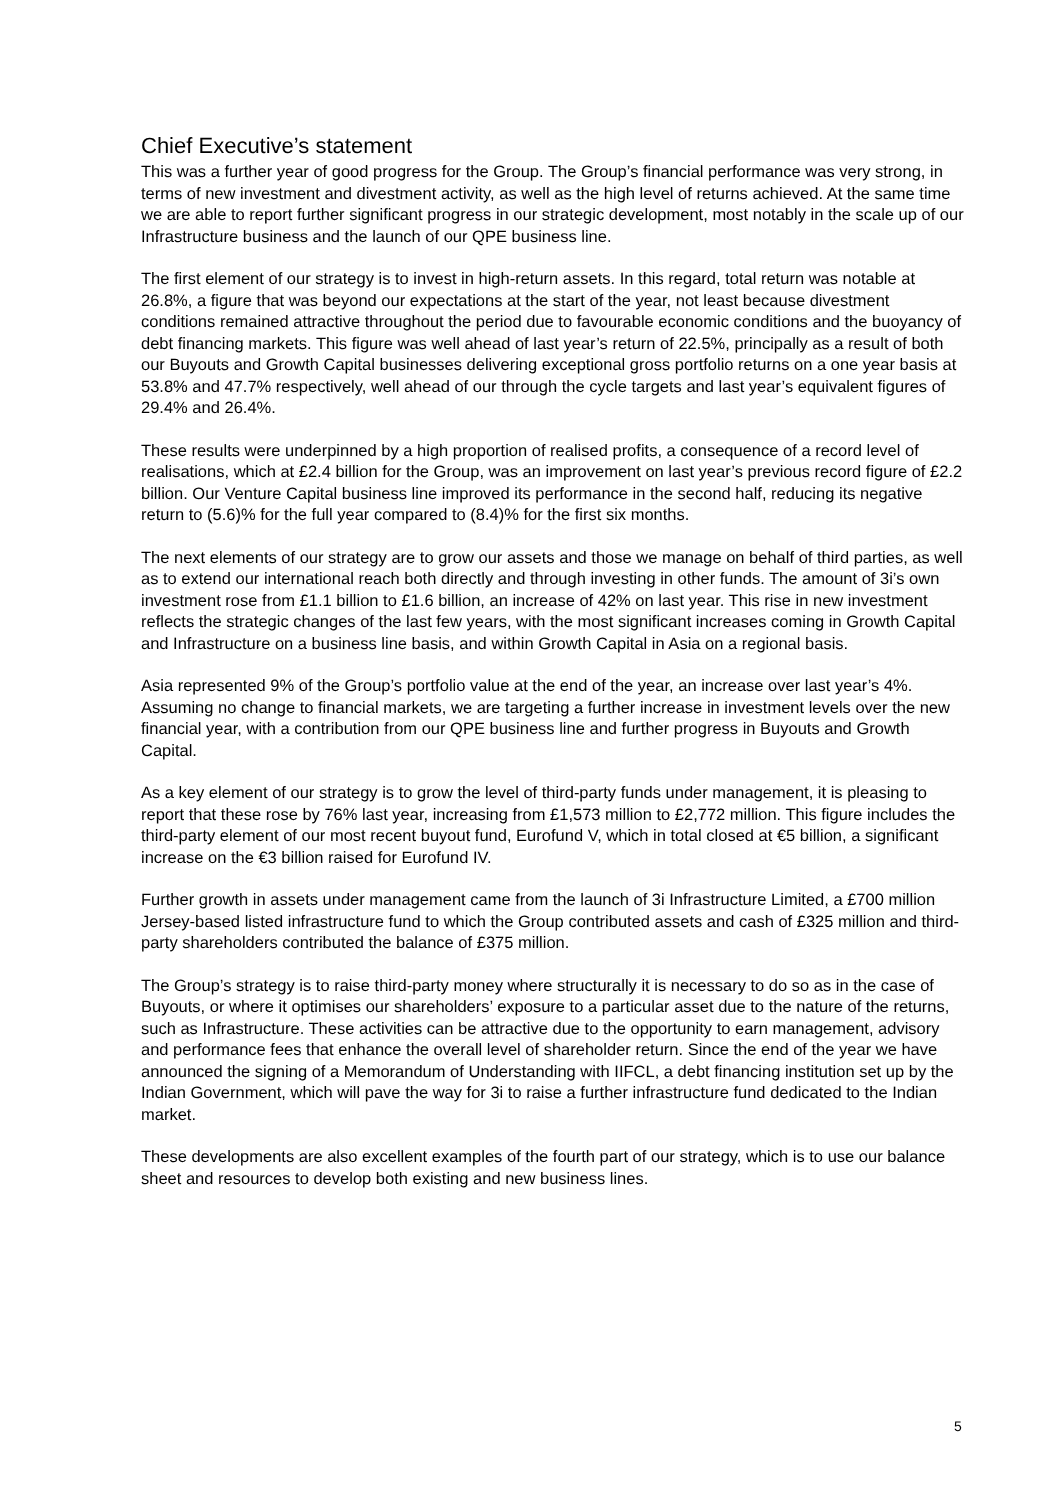Chief Executive’s statement
This was a further year of good progress for the Group. The Group’s financial performance was very strong, in terms of new investment and divestment activity, as well as the high level of returns achieved. At the same time we are able to report further significant progress in our strategic development, most notably in the scale up of our Infrastructure business and the launch of our QPE business line.
The first element of our strategy is to invest in high-return assets. In this regard, total return was notable at 26.8%, a figure that was beyond our expectations at the start of the year, not least because divestment conditions remained attractive throughout the period due to favourable economic conditions and the buoyancy of debt financing markets. This figure was well ahead of last year’s return of 22.5%, principally as a result of both our Buyouts and Growth Capital businesses delivering exceptional gross portfolio returns on a one year basis at 53.8% and 47.7% respectively, well ahead of our through the cycle targets and last year’s equivalent figures of 29.4% and 26.4%.
These results were underpinned by a high proportion of realised profits, a consequence of a record level of realisations, which at £2.4 billion for the Group, was an improvement on last year’s previous record figure of £2.2 billion. Our Venture Capital business line improved its performance in the second half, reducing its negative return to (5.6)% for the full year compared to (8.4)% for the first six months.
The next elements of our strategy are to grow our assets and those we manage on behalf of third parties, as well as to extend our international reach both directly and through investing in other funds. The amount of 3i’s own investment rose from £1.1 billion to £1.6 billion, an increase of 42% on last year. This rise in new investment reflects the strategic changes of the last few years, with the most significant increases coming in Growth Capital and Infrastructure on a business line basis, and within Growth Capital in Asia on a regional basis.
Asia represented 9% of the Group’s portfolio value at the end of the year, an increase over last year’s 4%. Assuming no change to financial markets, we are targeting a further increase in investment levels over the new financial year, with a contribution from our QPE business line and further progress in Buyouts and Growth Capital.
As a key element of our strategy is to grow the level of third-party funds under management, it is pleasing to report that these rose by 76% last year, increasing from £1,573 million to £2,772 million. This figure includes the third-party element of our most recent buyout fund, Eurofund V, which in total closed at €5 billion, a significant increase on the €3 billion raised for Eurofund IV.
Further growth in assets under management came from the launch of 3i Infrastructure Limited, a £700 million Jersey-based listed infrastructure fund to which the Group contributed assets and cash of £325 million and third-party shareholders contributed the balance of £375 million.
The Group’s strategy is to raise third-party money where structurally it is necessary to do so as in the case of Buyouts, or where it optimises our shareholders’ exposure to a particular asset due to the nature of the returns, such as Infrastructure. These activities can be attractive due to the opportunity to earn management, advisory and performance fees that enhance the overall level of shareholder return. Since the end of the year we have announced the signing of a Memorandum of Understanding with IIFCL, a debt financing institution set up by the Indian Government, which will pave the way for 3i to raise a further infrastructure fund dedicated to the Indian market.
These developments are also excellent examples of the fourth part of our strategy, which is to use our balance sheet and resources to develop both existing and new business lines.
5